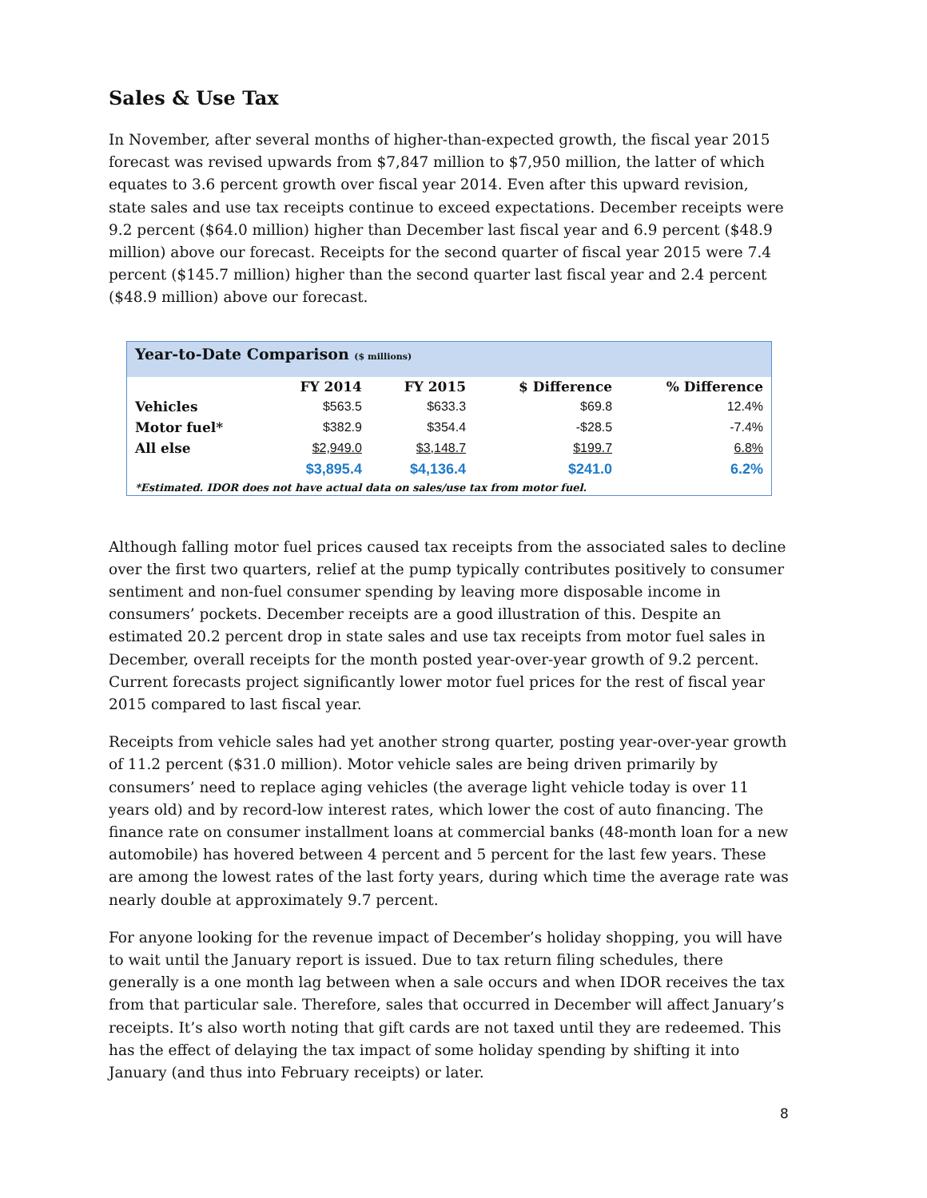Sales & Use Tax
In November, after several months of higher-than-expected growth, the fiscal year 2015 forecast was revised upwards from $7,847 million to $7,950 million, the latter of which equates to 3.6 percent growth over fiscal year 2014. Even after this upward revision, state sales and use tax receipts continue to exceed expectations. December receipts were 9.2 percent ($64.0 million) higher than December last fiscal year and 6.9 percent ($48.9 million) above our forecast. Receipts for the second quarter of fiscal year 2015 were 7.4 percent ($145.7 million) higher than the second quarter last fiscal year and 2.4 percent ($48.9 million) above our forecast.
Year-to-Date Comparison ($ millions)
| | FY 2014 | FY 2015 | $ Difference | % Difference |
| --- | --- | --- | --- | --- |
| Vehicles | $563.5 | $633.3 | $69.8 | 12.4% |
| Motor fuel* | $382.9 | $354.4 | -$28.5 | -7.4% |
| All else | $2,949.0 | $3,148.7 | $199.7 | 6.8% |
| | $3,895.4 | $4,136.4 | $241.0 | 6.2% |
*Estimated. IDOR does not have actual data on sales/use tax from motor fuel.
Although falling motor fuel prices caused tax receipts from the associated sales to decline over the first two quarters, relief at the pump typically contributes positively to consumer sentiment and non-fuel consumer spending by leaving more disposable income in consumers’ pockets. December receipts are a good illustration of this. Despite an estimated 20.2 percent drop in state sales and use tax receipts from motor fuel sales in December, overall receipts for the month posted year-over-year growth of 9.2 percent. Current forecasts project significantly lower motor fuel prices for the rest of fiscal year 2015 compared to last fiscal year.
Receipts from vehicle sales had yet another strong quarter, posting year-over-year growth of 11.2 percent ($31.0 million). Motor vehicle sales are being driven primarily by consumers’ need to replace aging vehicles (the average light vehicle today is over 11 years old) and by record-low interest rates, which lower the cost of auto financing. The finance rate on consumer installment loans at commercial banks (48-month loan for a new automobile) has hovered between 4 percent and 5 percent for the last few years. These are among the lowest rates of the last forty years, during which time the average rate was nearly double at approximately 9.7 percent.
For anyone looking for the revenue impact of December’s holiday shopping, you will have to wait until the January report is issued. Due to tax return filing schedules, there generally is a one month lag between when a sale occurs and when IDOR receives the tax from that particular sale. Therefore, sales that occurred in December will affect January’s receipts. It’s also worth noting that gift cards are not taxed until they are redeemed. This has the effect of delaying the tax impact of some holiday spending by shifting it into January (and thus into February receipts) or later.
8